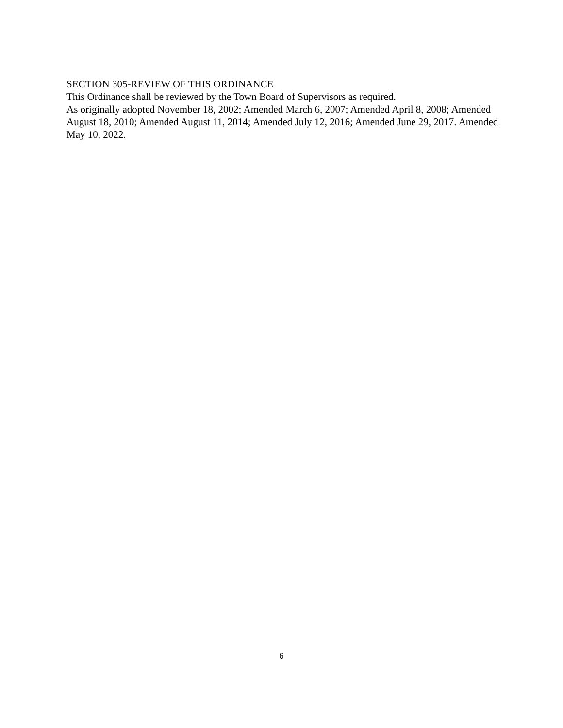SECTION 305-REVIEW OF THIS ORDINANCE
This Ordinance shall be reviewed by the Town Board of Supervisors as required.
As originally adopted November 18, 2002; Amended March 6, 2007; Amended April 8, 2008; Amended August 18, 2010; Amended August 11, 2014; Amended July 12, 2016; Amended June 29, 2017. Amended May 10, 2022.
6